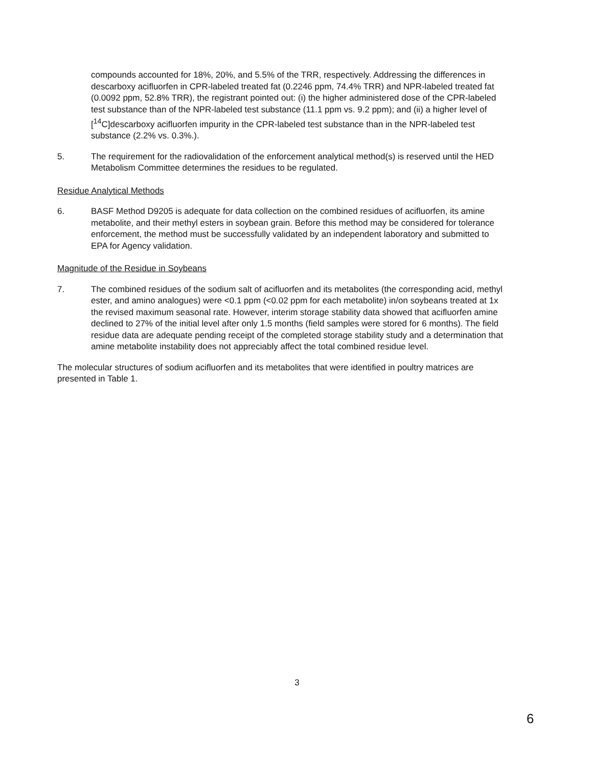compounds accounted for 18%, 20%, and 5.5% of the TRR, respectively. Addressing the differences in descarboxy acifluorfen in CPR-labeled treated fat (0.2246 ppm, 74.4% TRR) and NPR-labeled treated fat (0.0092 ppm, 52.8% TRR), the registrant pointed out: (i) the higher administered dose of the CPR-labeled test substance than of the NPR-labeled test substance (11.1 ppm vs. 9.2 ppm); and (ii) a higher level of [<sup>14</sup>C]descarboxy acifluorfen impurity in the CPR-labeled test substance than in the NPR-labeled test substance (2.2% vs. 0.3%.).
5. The requirement for the radiovalidation of the enforcement analytical method(s) is reserved until the HED Metabolism Committee determines the residues to be regulated.
Residue Analytical Methods
6. BASF Method D9205 is adequate for data collection on the combined residues of acifluorfen, its amine metabolite, and their methyl esters in soybean grain. Before this method may be considered for tolerance enforcement, the method must be successfully validated by an independent laboratory and submitted to EPA for Agency validation.
Magnitude of the Residue in Soybeans
7. The combined residues of the sodium salt of acifluorfen and its metabolites (the corresponding acid, methyl ester, and amino analogues) were <0.1 ppm (<0.02 ppm for each metabolite) in/on soybeans treated at 1x the revised maximum seasonal rate. However, interim storage stability data showed that acifluorfen amine declined to 27% of the initial level after only 1.5 months (field samples were stored for 6 months). The field residue data are adequate pending receipt of the completed storage stability study and a determination that amine metabolite instability does not appreciably affect the total combined residue level.
The molecular structures of sodium acifluorfen and its metabolites that were identified in poultry matrices are presented in Table 1.
3
6